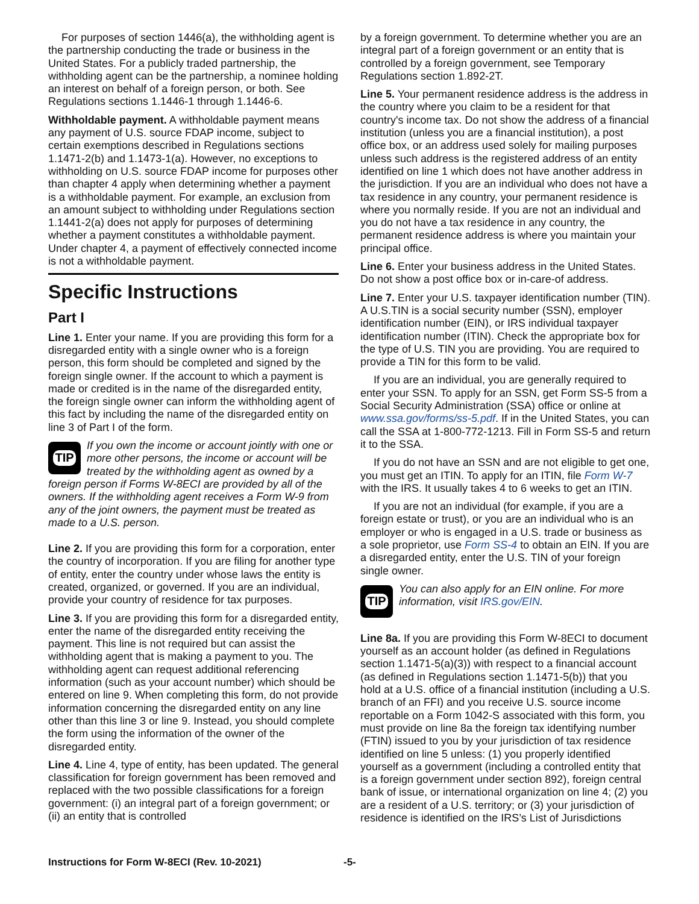For purposes of section 1446(a), the withholding agent is the partnership conducting the trade or business in the United States. For a publicly traded partnership, the withholding agent can be the partnership, a nominee holding an interest on behalf of a foreign person, or both. See Regulations sections 1.1446-1 through 1.1446-6.
Withholdable payment. A withholdable payment means any payment of U.S. source FDAP income, subject to certain exemptions described in Regulations sections 1.1471-2(b) and 1.1473-1(a). However, no exceptions to withholding on U.S. source FDAP income for purposes other than chapter 4 apply when determining whether a payment is a withholdable payment. For example, an exclusion from an amount subject to withholding under Regulations section 1.1441-2(a) does not apply for purposes of determining whether a payment constitutes a withholdable payment. Under chapter 4, a payment of effectively connected income is not a withholdable payment.
Specific Instructions
Part I
Line 1. Enter your name. If you are providing this form for a disregarded entity with a single owner who is a foreign person, this form should be completed and signed by the foreign single owner. If the account to which a payment is made or credited is in the name of the disregarded entity, the foreign single owner can inform the withholding agent of this fact by including the name of the disregarded entity on line 3 of Part I of the form.
TIP
If you own the income or account jointly with one or more other persons, the income or account will be treated by the withholding agent as owned by a foreign person if Forms W-8ECI are provided by all of the owners. If the withholding agent receives a Form W-9 from any of the joint owners, the payment must be treated as made to a U.S. person.
Line 2. If you are providing this form for a corporation, enter the country of incorporation. If you are filing for another type of entity, enter the country under whose laws the entity is created, organized, or governed. If you are an individual, provide your country of residence for tax purposes.
Line 3. If you are providing this form for a disregarded entity, enter the name of the disregarded entity receiving the payment. This line is not required but can assist the withholding agent that is making a payment to you. The withholding agent can request additional referencing information (such as your account number) which should be entered on line 9. When completing this form, do not provide information concerning the disregarded entity on any line other than this line 3 or line 9. Instead, you should complete the form using the information of the owner of the disregarded entity.
Line 4. Line 4, type of entity, has been updated. The general classification for foreign government has been removed and replaced with the two possible classifications for a foreign government: (i) an integral part of a foreign government; or (ii) an entity that is controlled
by a foreign government. To determine whether you are an integral part of a foreign government or an entity that is controlled by a foreign government, see Temporary Regulations section 1.892-2T.
Line 5. Your permanent residence address is the address in the country where you claim to be a resident for that country's income tax. Do not show the address of a financial institution (unless you are a financial institution), a post office box, or an address used solely for mailing purposes unless such address is the registered address of an entity identified on line 1 which does not have another address in the jurisdiction. If you are an individual who does not have a tax residence in any country, your permanent residence is where you normally reside. If you are not an individual and you do not have a tax residence in any country, the permanent residence address is where you maintain your principal office.
Line 6. Enter your business address in the United States. Do not show a post office box or in-care-of address.
Line 7. Enter your U.S. taxpayer identification number (TIN). A U.S.TIN is a social security number (SSN), employer identification number (EIN), or IRS individual taxpayer identification number (ITIN). Check the appropriate box for the type of U.S. TIN you are providing. You are required to provide a TIN for this form to be valid.
If you are an individual, you are generally required to enter your SSN. To apply for an SSN, get Form SS-5 from a Social Security Administration (SSA) office or online at www.ssa.gov/forms/ss-5.pdf. If in the United States, you can call the SSA at 1-800-772-1213. Fill in Form SS-5 and return it to the SSA.
If you do not have an SSN and are not eligible to get one, you must get an ITIN. To apply for an ITIN, file Form W-7 with the IRS. It usually takes 4 to 6 weeks to get an ITIN.
If you are not an individual (for example, if you are a foreign estate or trust), or you are an individual who is an employer or who is engaged in a U.S. trade or business as a sole proprietor, use Form SS-4 to obtain an EIN. If you are a disregarded entity, enter the U.S. TIN of your foreign single owner.
TIP
You can also apply for an EIN online. For more information, visit IRS.gov/EIN.
Line 8a. If you are providing this Form W-8ECI to document yourself as an account holder (as defined in Regulations section 1.1471-5(a)(3)) with respect to a financial account (as defined in Regulations section 1.1471-5(b)) that you hold at a U.S. office of a financial institution (including a U.S. branch of an FFI) and you receive U.S. source income reportable on a Form 1042-S associated with this form, you must provide on line 8a the foreign tax identifying number (FTIN) issued to you by your jurisdiction of tax residence identified on line 5 unless: (1) you properly identified yourself as a government (including a controlled entity that is a foreign government under section 892), foreign central bank of issue, or international organization on line 4; (2) you are a resident of a U.S. territory; or (3) your jurisdiction of residence is identified on the IRS’s List of Jurisdictions
Instructions for Form W-8ECI (Rev. 10-2021) -5-